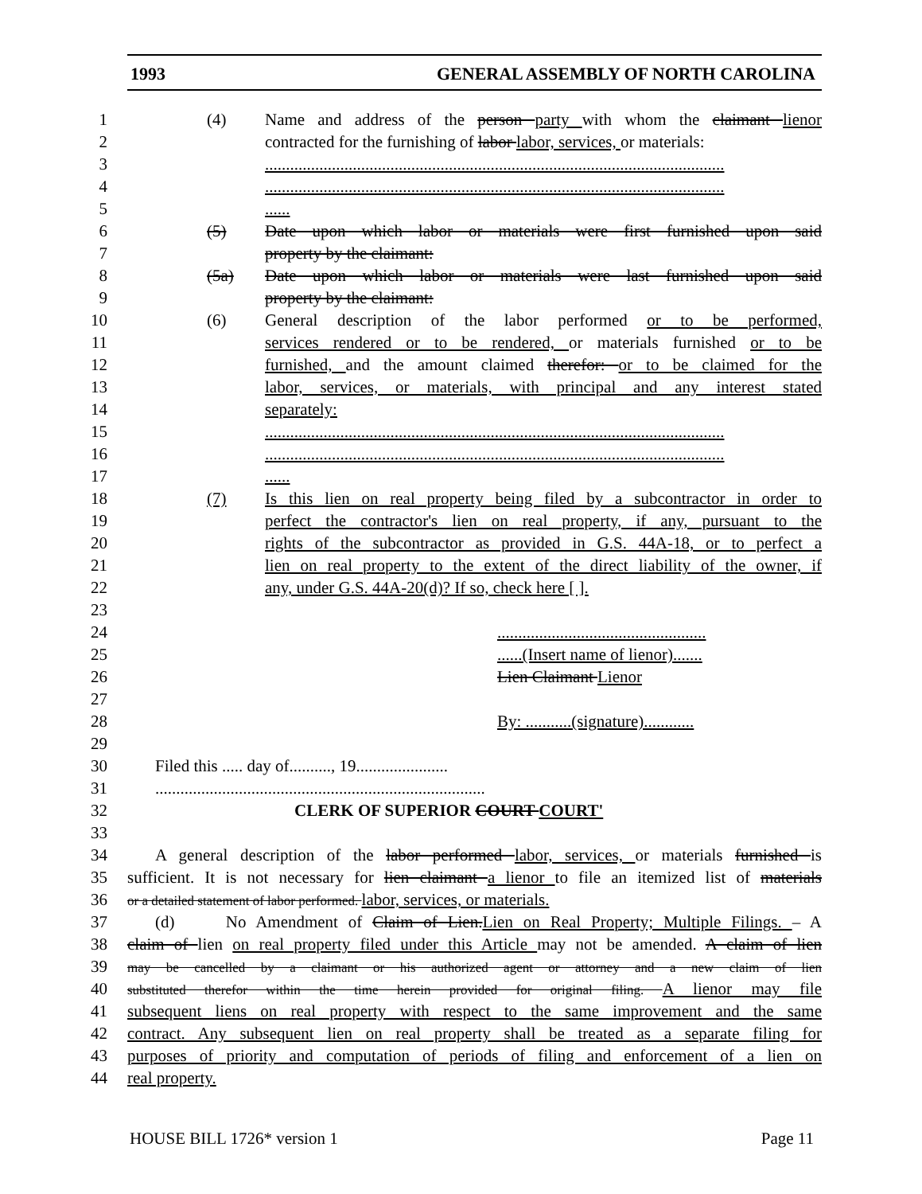1993 GENERAL ASSEMBLY OF NORTH CAROLINA
1 (4) Name and address of the person party with whom the claimant lienor
2 contracted for the furnishing of labor labor, services, or materials:
3..............................................................................................................
4..............................................................................................................
5......
6 (5) Date upon which labor or materials were first furnished upon said
7 property by the claimant:
8 (5a) Date upon which labor or materials were last furnished upon said
9 property by the claimant:
10 (6) General description of the labor performed or to be performed,
11 services rendered or to be rendered, or materials furnished or to be
12 furnished, and the amount claimed therefor: or to be claimed for the
13 labor, services, or materials, with principal and any interest stated
14 separately:
15..............................................................................................................
16..............................................................................................................
17......
18 (7) Is this lien on real property being filed by a subcontractor in order to
19 perfect the contractor's lien on real property, if any, pursuant to the
20 rights of the subcontractor as provided in G.S. 44A-18, or to perfect a
21 lien on real property to the extent of the direct liability of the owner, if
22 any, under G.S. 44A-20(d)? If so, check here [ ].
23
24..................................................
25......(Insert name of lienor).......
26 Lien Claimant Lienor
27
28 By: ...........(signature)............
29
30 Filed this ..... day of.........., 19......................
31...............................................................................
32 CLERK OF SUPERIOR COURT COURT'
33
34 A general description of the labor performed labor, services, or materials furnished is
35 sufficient. It is not necessary for lien claimant a lienor to file an itemized list of materials
36 or a detailed statement of labor performed. labor, services, or materials.
37 (d) No Amendment of Claim of Lien.Lien on Real Property; Multiple Filings. – A
38 claim of lien on real property filed under this Article may not be amended. A claim of lien
39 may be cancelled by a claimant or his authorized agent or attorney and a new claim of lien
40 substituted therefor within the time herein provided for original filing. A lienor may file
41 subsequent liens on real property with respect to the same improvement and the same
42 contract. Any subsequent lien on real property shall be treated as a separate filing for
43 purposes of priority and computation of periods of filing and enforcement of a lien on
44 real property.
HOUSE BILL 1726* version 1 Page 11